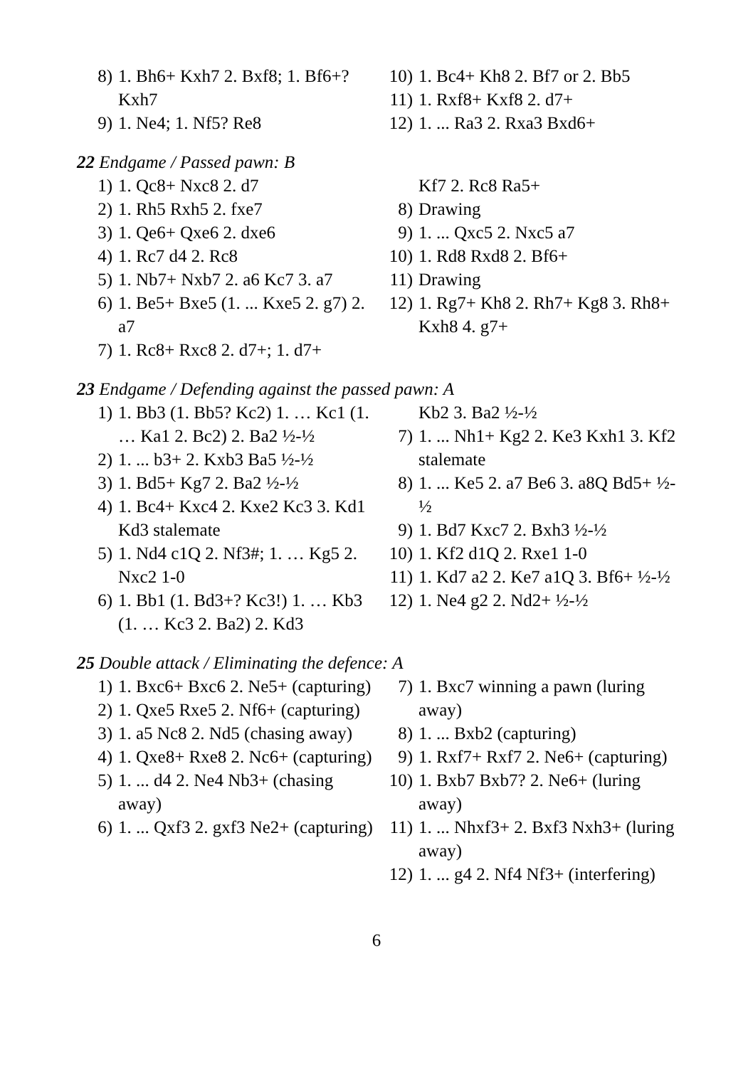8) 1. Bh6+ Kxh7 2. Bxf8; 1. Bf6+? Kxh7
9) 1. Ne4; 1. Nf5? Re8
10) 1. Bc4+ Kh8 2. Bf7 or 2. Bb5
11) 1. Rxf8+ Kxf8 2. d7+
12) 1. ... Ra3 2. Rxa3 Bxd6+
22 Endgame / Passed pawn: B
1) 1. Qc8+ Nxc8 2. d7
2) 1. Rh5 Rxh5 2. fxe7
3) 1. Qe6+ Qxe6 2. dxe6
4) 1. Rc7 d4 2. Rc8
5) 1. Nb7+ Nxb7 2. a6 Kc7 3. a7
6) 1. Be5+ Bxe5 (1. ... Kxe5 2. g7) 2. a7
7) 1. Rc8+ Rxc8 2. d7+; 1. d7+
Kf7 2. Rc8 Ra5+
8) Drawing
9) 1. ... Qxc5 2. Nxc5 a7
10) 1. Rd8 Rxd8 2. Bf6+
11) Drawing
12) 1. Rg7+ Kh8 2. Rh7+ Kg8 3. Rh8+ Kxh8 4. g7+
23 Endgame / Defending against the passed pawn: A
1) 1. Bb3 (1. Bb5? Kc2) 1. … Kc1 (1. … Ka1 2. Bc2) 2. Ba2 ½-½
2) 1. ... b3+ 2. Kxb3 Ba5 ½-½
3) 1. Bd5+ Kg7 2. Ba2 ½-½
4) 1. Bc4+ Kxc4 2. Kxe2 Kc3 3. Kd1 Kd3 stalemate
5) 1. Nd4 c1Q 2. Nf3#; 1. … Kg5 2. Nxc2 1-0
6) 1. Bb1 (1. Bd3+? Kc3!) 1. … Kb3 (1. … Kc3 2. Ba2) 2. Kd3
Kb2 3. Ba2 ½-½
7) 1. ... Nh1+ Kg2 2. Ke3 Kxh1 3. Kf2 stalemate
8) 1. ... Ke5 2. a7 Be6 3. a8Q Bd5+ ½-½
9) 1. Bd7 Kxc7 2. Bxh3 ½-½
10) 1. Kf2 d1Q 2. Rxe1 1-0
11) 1. Kd7 a2 2. Ke7 a1Q 3. Bf6+ ½-½
12) 1. Ne4 g2 2. Nd2+ ½-½
25 Double attack / Eliminating the defence: A
1) 1. Bxc6+ Bxc6 2. Ne5+ (capturing)
2) 1. Qxe5 Rxe5 2. Nf6+ (capturing)
3) 1. a5 Nc8 2. Nd5 (chasing away)
4) 1. Qxe8+ Rxe8 2. Nc6+ (capturing)
5) 1. ... d4 2. Ne4 Nb3+ (chasing away)
6) 1. ... Qxf3 2. gxf3 Ne2+ (capturing)
7) 1. Bxc7 winning a pawn (luring away)
8) 1. ... Bxb2 (capturing)
9) 1. Rxf7+ Rxf7 2. Ne6+ (capturing)
10) 1. Bxb7 Bxb7? 2. Ne6+ (luring away)
11) 1. ... Nhxf3+ 2. Bxf3 Nxh3+ (luring away)
12) 1. ... g4 2. Nf4 Nf3+ (interfering)
6